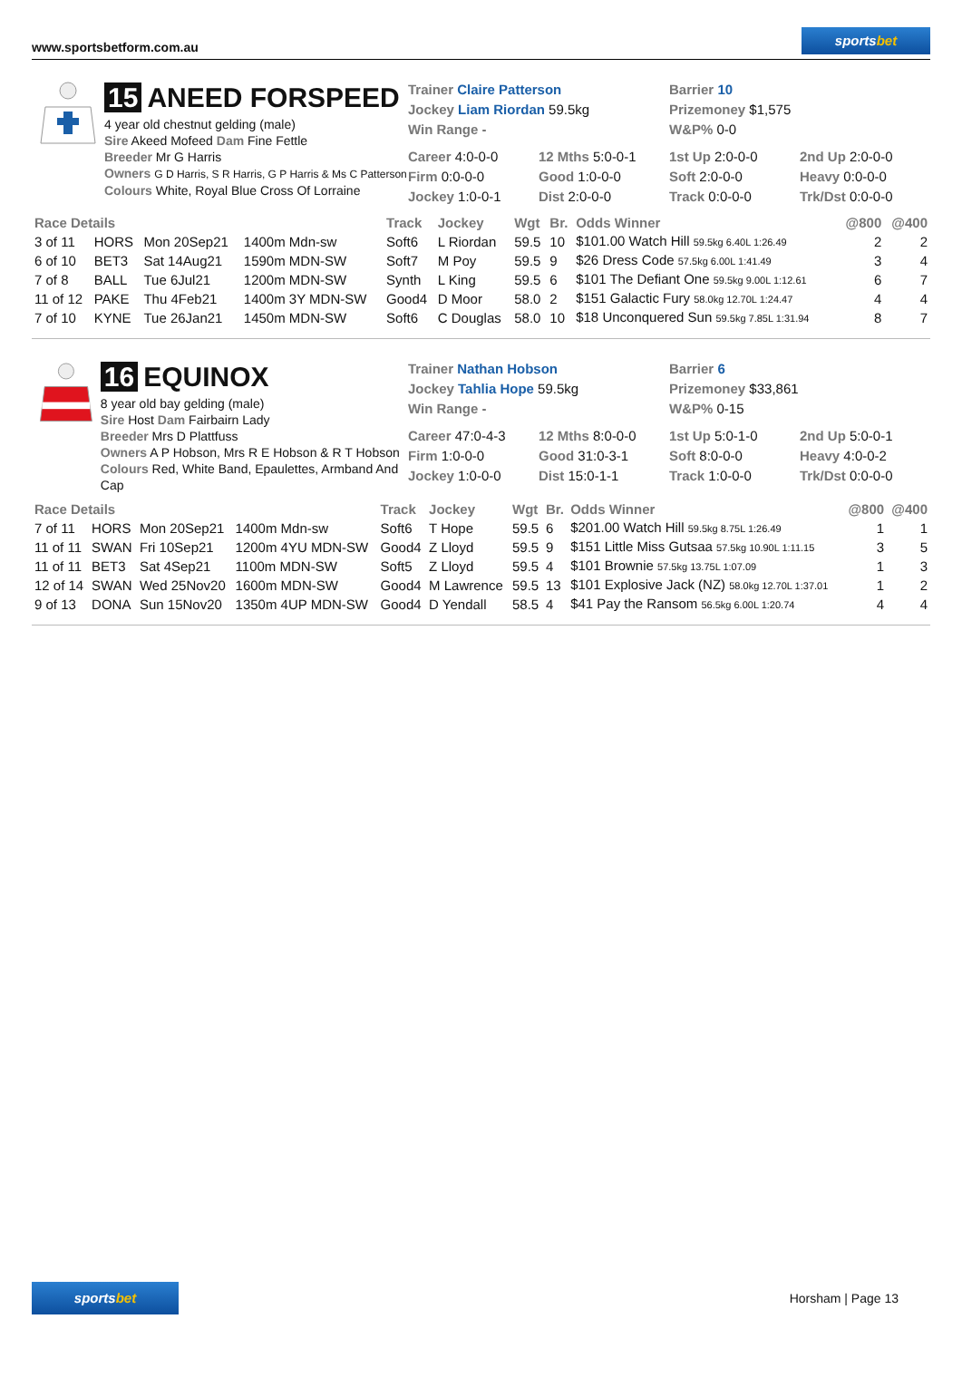www.sportsbetform.com.au
sportsbet
15 ANEED FORSPEED
4 year old chestnut gelding (male)
Sire Akeed Mofeed Dam Fine Fettle
Breeder Mr G Harris
Owners G D Harris, S R Harris, G P Harris & Ms C Patterson
Colours White, Royal Blue Cross Of Lorraine
Trainer Claire Patterson Barrier 10
Jockey Liam Riordan 59.5kg Prizemoney $1,575
Win Range - W&P% 0-0
Career 4:0-0-0
12 Mths 5:0-0-1
1st Up 2:0-0-0
2nd Up 2:0-0-0
Firm 0:0-0-0
Good 1:0-0-0
Soft 2:0-0-0
Heavy 0:0-0-0
Jockey 1:0-0-1
Dist 2:0-0-0
Track 0:0-0-0
Trk/Dst 0:0-0-0
| Race Details | | | | Track | Jockey | Wgt | Br. | Odds Winner | @800 | @400 |
| --- | --- | --- | --- | --- | --- | --- | --- | --- | --- | --- |
| 3 of 11 | HORS | Mon 20Sep21 | 1400m Mdn-sw | Soft6 | L Riordan | 59.5 | 10 | $101.00 Watch Hill 59.5kg 6.40L 1:26.49 | 2 | 2 |
| 6 of 10 | BET3 | Sat 14Aug21 | 1590m MDN-SW | Soft7 | M Poy | 59.5 | 9 | $26 Dress Code 57.5kg 6.00L 1:41.49 | 3 | 4 |
| 7 of 8 | BALL | Tue 6Jul21 | 1200m MDN-SW | Synth | L King | 59.5 | 6 | $101 The Defiant One 59.5kg 9.00L 1:12.61 | 6 | 7 |
| 11 of 12 | PAKE | Thu 4Feb21 | 1400m 3Y MDN-SW | Good4 | D Moor | 58.0 | 2 | $151 Galactic Fury 58.0kg 12.70L 1:24.47 | 4 | 4 |
| 7 of 10 | KYNE | Tue 26Jan21 | 1450m MDN-SW | Soft6 | C Douglas | 58.0 | 10 | $18 Unconquered Sun 59.5kg 7.85L 1:31.94 | 8 | 7 |
16 EQUINOX
8 year old bay gelding (male)
Sire Host Dam Fairbairn Lady
Breeder Mrs D Plattfuss
Owners A P Hobson, Mrs R E Hobson & R T Hobson
Colours Red, White Band, Epaulettes, Armband And Cap
Trainer Nathan Hobson Barrier 6
Jockey Tahlia Hope 59.5kg Prizemoney $33,861
Win Range - W&P% 0-15
Career 47:0-4-3
12 Mths 8:0-0-0
1st Up 5:0-1-0
2nd Up 5:0-0-1
Firm 1:0-0-0
Good 31:0-3-1
Soft 8:0-0-0
Heavy 4:0-0-2
Jockey 1:0-0-0
Dist 15:0-1-1
Track 1:0-0-0
Trk/Dst 0:0-0-0
| Race Details | | | | Track | Jockey | Wgt | Br. | Odds Winner | @800 | @400 |
| --- | --- | --- | --- | --- | --- | --- | --- | --- | --- | --- |
| 7 of 11 | HORS | Mon 20Sep21 | 1400m Mdn-sw | Soft6 | T Hope | 59.5 | 6 | $201.00 Watch Hill 59.5kg 8.75L 1:26.49 | 1 | 1 |
| 11 of 11 | SWAN | Fri 10Sep21 | 1200m 4YU MDN-SW | Good4 | Z Lloyd | 59.5 | 9 | $151 Little Miss Gutsaa 57.5kg 10.90L 1:11.15 | 3 | 5 |
| 11 of 11 | BET3 | Sat 4Sep21 | 1100m MDN-SW | Soft5 | Z Lloyd | 59.5 | 4 | $101 Brownie 57.5kg 13.75L 1:07.09 | 1 | 3 |
| 12 of 14 | SWAN | Wed 25Nov20 | 1600m MDN-SW | Good4 | M Lawrence | 59.5 | 13 | $101 Explosive Jack (NZ) 58.0kg 12.70L 1:37.01 | 1 | 2 |
| 9 of 13 | DONA | Sun 15Nov20 | 1350m 4UP MDN-SW | Good4 | D Yendall | 58.5 | 4 | $41 Pay the Ransom 56.5kg 6.00L 1:20.74 | 4 | 4 |
sportsbet
Horsham | Page 13